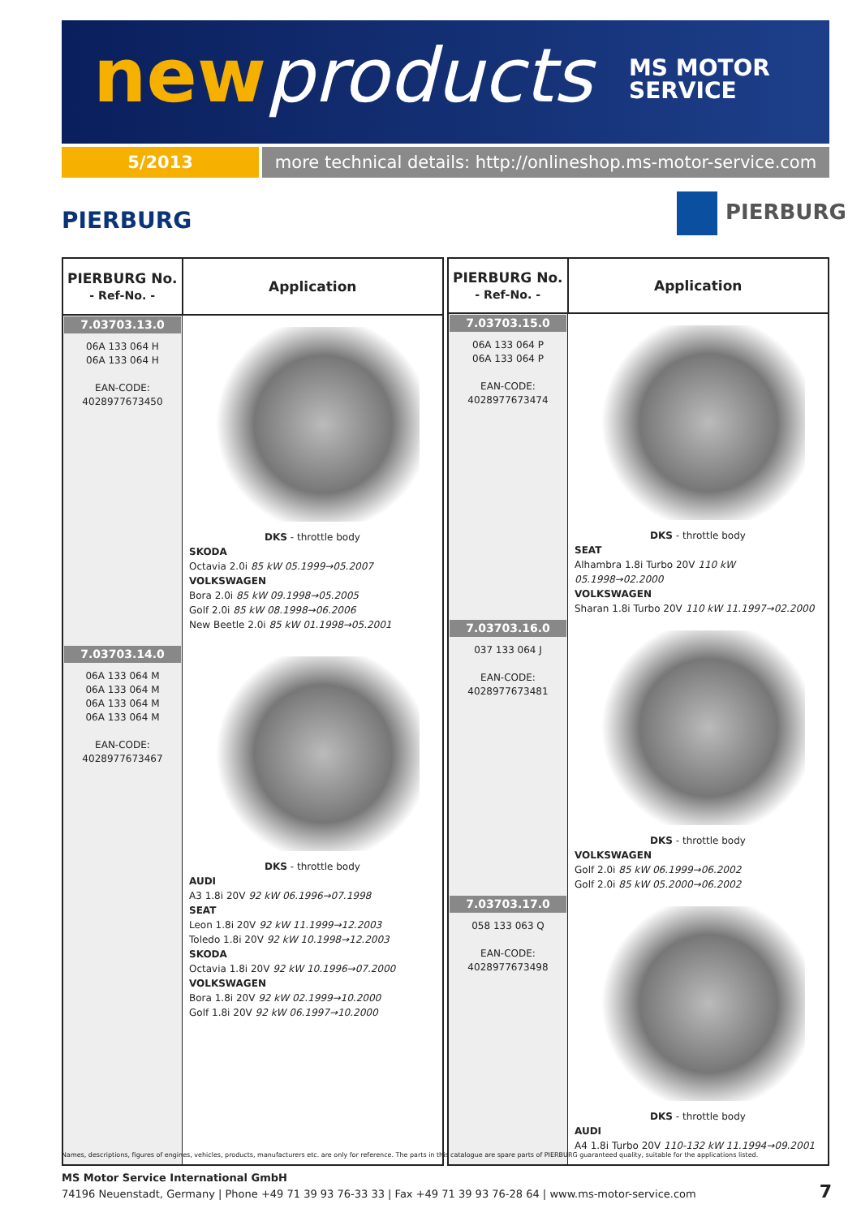newproducts
MS MOTOR
SERVICE
5/2013 more technical details: http://onlineshop.ms-motor-service.com
PIERBURG
PIERBURG
| PIERBURG No. - Ref-No. - | Application |
| --- | --- |
| 7.03703.13.0 06A 133 064 H 06A 133 064 H EAN-CODE: 4028977673450 | DKS - throttle body SKODA Octavia 2.0i 85 kW 05.1999→05.2007 VOLKSWAGEN Bora 2.0i 85 kW 09.1998→05.2005 Golf 2.0i 85 kW 08.1998→06.2006 New Beetle 2.0i 85 kW 01.1998→05.2001 |
| 7.03703.14.0 06A 133 064 M 06A 133 064 M 06A 133 064 M 06A 133 064 M EAN-CODE: 4028977673467 | DKS - throttle body AUDI A3 1.8i 20V 92 kW 06.1996→07.1998 SEAT Leon 1.8i 20V 92 kW 11.1999→12.2003 Toledo 1.8i 20V 92 kW 10.1998→12.2003 SKODA Octavia 1.8i 20V 92 kW 10.1996→07.2000 VOLKSWAGEN Bora 1.8i 20V 92 kW 02.1999→10.2000 Golf 1.8i 20V 92 kW 06.1997→10.2000 |
| PIERBURG No. - Ref-No. - | Application |
| --- | --- |
| 7.03703.15.0 06A 133 064 P 06A 133 064 P EAN-CODE: 4028977673474 | DKS - throttle body SEAT Alhambra 1.8i Turbo 20V 110 kW 05.1998→02.2000 VOLKSWAGEN Sharan 1.8i Turbo 20V 110 kW 11.1997→02.2000 |
| 7.03703.16.0 037 133 064 J EAN-CODE: 4028977673481 | DKS - throttle body VOLKSWAGEN Golf 2.0i 85 kW 06.1999→06.2002 Golf 2.0i 85 kW 05.2000→06.2002 |
| 7.03703.17.0 058 133 063 Q EAN-CODE: 4028977673498 | DKS - throttle body AUDI A4 1.8i Turbo 20V 110-132 kW 11.1994→09.2001 |
Names, descriptions, figures of engines, vehicles, products, manufacturers etc. are only for reference. The parts in this catalogue are spare parts of PIERBURG guaranteed quality, suitable for the applications listed.
MS Motor Service International GmbH
74196 Neuenstadt, Germany | Phone +49 71 39 93 76-33 33 | Fax +49 71 39 93 76-28 64 | www.ms-motor-service.com
7